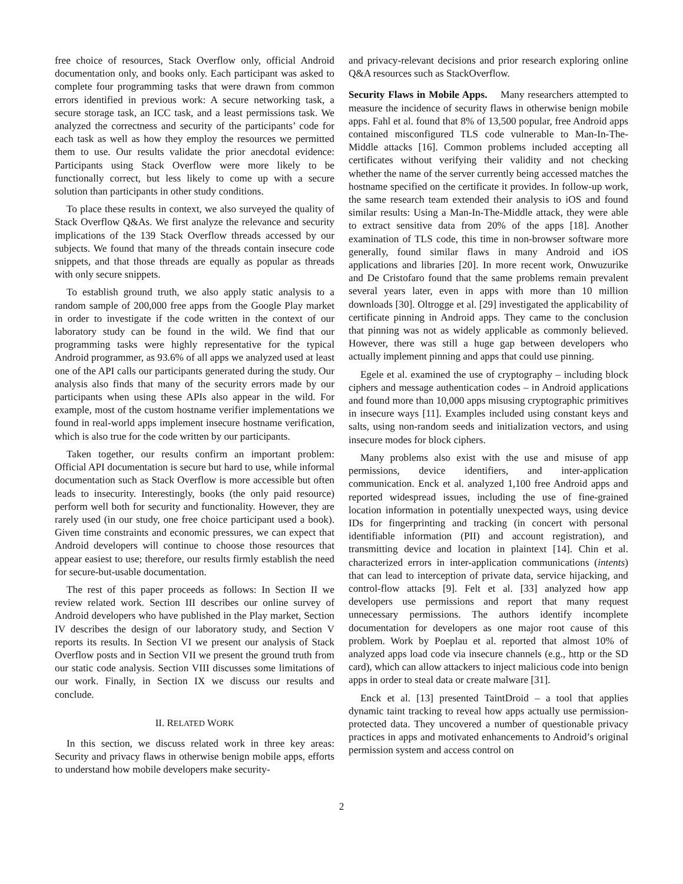free choice of resources, Stack Overflow only, official Android documentation only, and books only. Each participant was asked to complete four programming tasks that were drawn from common errors identified in previous work: A secure networking task, a secure storage task, an ICC task, and a least permissions task. We analyzed the correctness and security of the participants’ code for each task as well as how they employ the resources we permitted them to use. Our results validate the prior anecdotal evidence: Participants using Stack Overflow were more likely to be functionally correct, but less likely to come up with a secure solution than participants in other study conditions.
To place these results in context, we also surveyed the quality of Stack Overflow Q&As. We first analyze the relevance and security implications of the 139 Stack Overflow threads accessed by our subjects. We found that many of the threads contain insecure code snippets, and that those threads are equally as popular as threads with only secure snippets.
To establish ground truth, we also apply static analysis to a random sample of 200,000 free apps from the Google Play market in order to investigate if the code written in the context of our laboratory study can be found in the wild. We find that our programming tasks were highly representative for the typical Android programmer, as 93.6% of all apps we analyzed used at least one of the API calls our participants generated during the study. Our analysis also finds that many of the security errors made by our participants when using these APIs also appear in the wild. For example, most of the custom hostname verifier implementations we found in real-world apps implement insecure hostname verification, which is also true for the code written by our participants.
Taken together, our results confirm an important problem: Official API documentation is secure but hard to use, while informal documentation such as Stack Overflow is more accessible but often leads to insecurity. Interestingly, books (the only paid resource) perform well both for security and functionality. However, they are rarely used (in our study, one free choice participant used a book). Given time constraints and economic pressures, we can expect that Android developers will continue to choose those resources that appear easiest to use; therefore, our results firmly establish the need for secure-but-usable documentation.
The rest of this paper proceeds as follows: In Section II we review related work. Section III describes our online survey of Android developers who have published in the Play market, Section IV describes the design of our laboratory study, and Section V reports its results. In Section VI we present our analysis of Stack Overflow posts and in Section VII we present the ground truth from our static code analysis. Section VIII discusses some limitations of our work. Finally, in Section IX we discuss our results and conclude.
II. RELATED WORK
In this section, we discuss related work in three key areas: Security and privacy flaws in otherwise benign mobile apps, efforts to understand how mobile developers make security-
and privacy-relevant decisions and prior research exploring online Q&A resources such as StackOverflow.
Security Flaws in Mobile Apps. Many researchers attempted to measure the incidence of security flaws in otherwise benign mobile apps. Fahl et al. found that 8% of 13,500 popular, free Android apps contained misconfigured TLS code vulnerable to Man-In-The-Middle attacks [16]. Common problems included accepting all certificates without verifying their validity and not checking whether the name of the server currently being accessed matches the hostname specified on the certificate it provides. In follow-up work, the same research team extended their analysis to iOS and found similar results: Using a Man-In-The-Middle attack, they were able to extract sensitive data from 20% of the apps [18]. Another examination of TLS code, this time in non-browser software more generally, found similar flaws in many Android and iOS applications and libraries [20]. In more recent work, Onwuzurike and De Cristofaro found that the same problems remain prevalent several years later, even in apps with more than 10 million downloads [30]. Oltrogge et al. [29] investigated the applicability of certificate pinning in Android apps. They came to the conclusion that pinning was not as widely applicable as commonly believed. However, there was still a huge gap between developers who actually implement pinning and apps that could use pinning.
Egele et al. examined the use of cryptography – including block ciphers and message authentication codes – in Android applications and found more than 10,000 apps misusing cryptographic primitives in insecure ways [11]. Examples included using constant keys and salts, using non-random seeds and initialization vectors, and using insecure modes for block ciphers.
Many problems also exist with the use and misuse of app permissions, device identifiers, and inter-application communication. Enck et al. analyzed 1,100 free Android apps and reported widespread issues, including the use of fine-grained location information in potentially unexpected ways, using device IDs for fingerprinting and tracking (in concert with personal identifiable information (PII) and account registration), and transmitting device and location in plaintext [14]. Chin et al. characterized errors in inter-application communications (intents) that can lead to interception of private data, service hijacking, and control-flow attacks [9]. Felt et al. [33] analyzed how app developers use permissions and report that many request unnecessary permissions. The authors identify incomplete documentation for developers as one major root cause of this problem. Work by Poeplau et al. reported that almost 10% of analyzed apps load code via insecure channels (e.g., http or the SD card), which can allow attackers to inject malicious code into benign apps in order to steal data or create malware [31].
Enck et al. [13] presented TaintDroid – a tool that applies dynamic taint tracking to reveal how apps actually use permission-protected data. They uncovered a number of questionable privacy practices in apps and motivated enhancements to Android’s original permission system and access control on
2